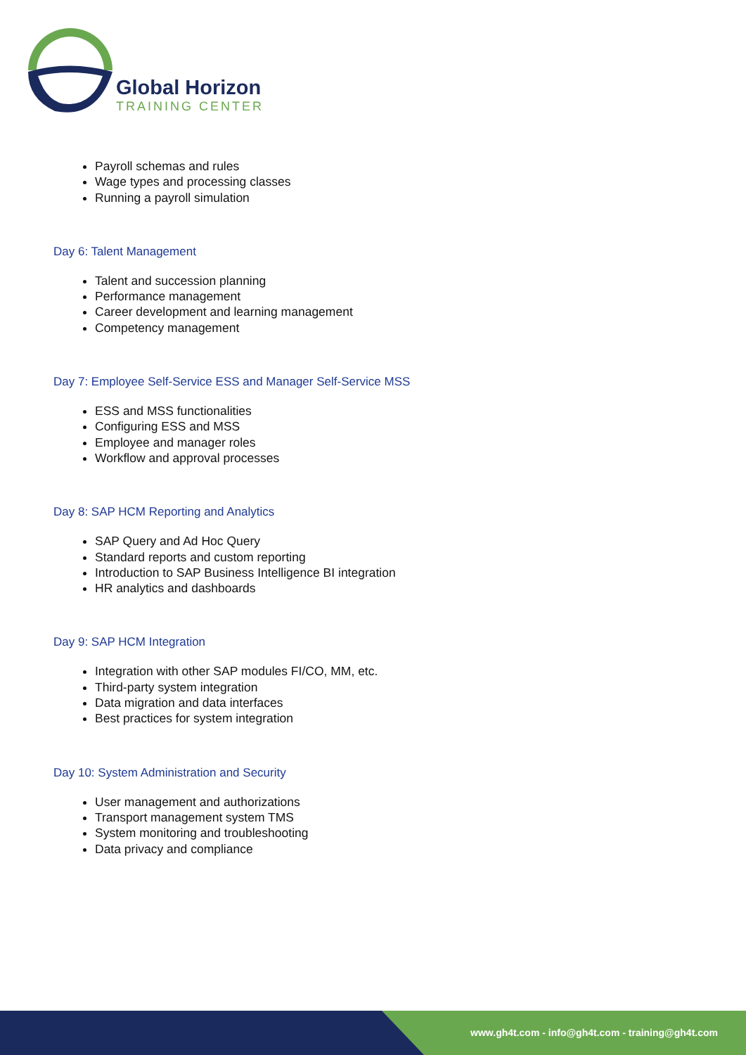Global Horizon
TRAINING CENTER
Payroll schemas and rules
Wage types and processing classes
Running a payroll simulation
Day 6: Talent Management
Talent and succession planning
Performance management
Career development and learning management
Competency management
Day 7: Employee Self-Service ESS and Manager Self-Service MSS
ESS and MSS functionalities
Configuring ESS and MSS
Employee and manager roles
Workflow and approval processes
Day 8: SAP HCM Reporting and Analytics
SAP Query and Ad Hoc Query
Standard reports and custom reporting
Introduction to SAP Business Intelligence BI integration
HR analytics and dashboards
Day 9: SAP HCM Integration
Integration with other SAP modules FI/CO, MM, etc.
Third-party system integration
Data migration and data interfaces
Best practices for system integration
Day 10: System Administration and Security
User management and authorizations
Transport management system TMS
System monitoring and troubleshooting
Data privacy and compliance
www.gh4t.com - info@gh4t.com - training@gh4t.com